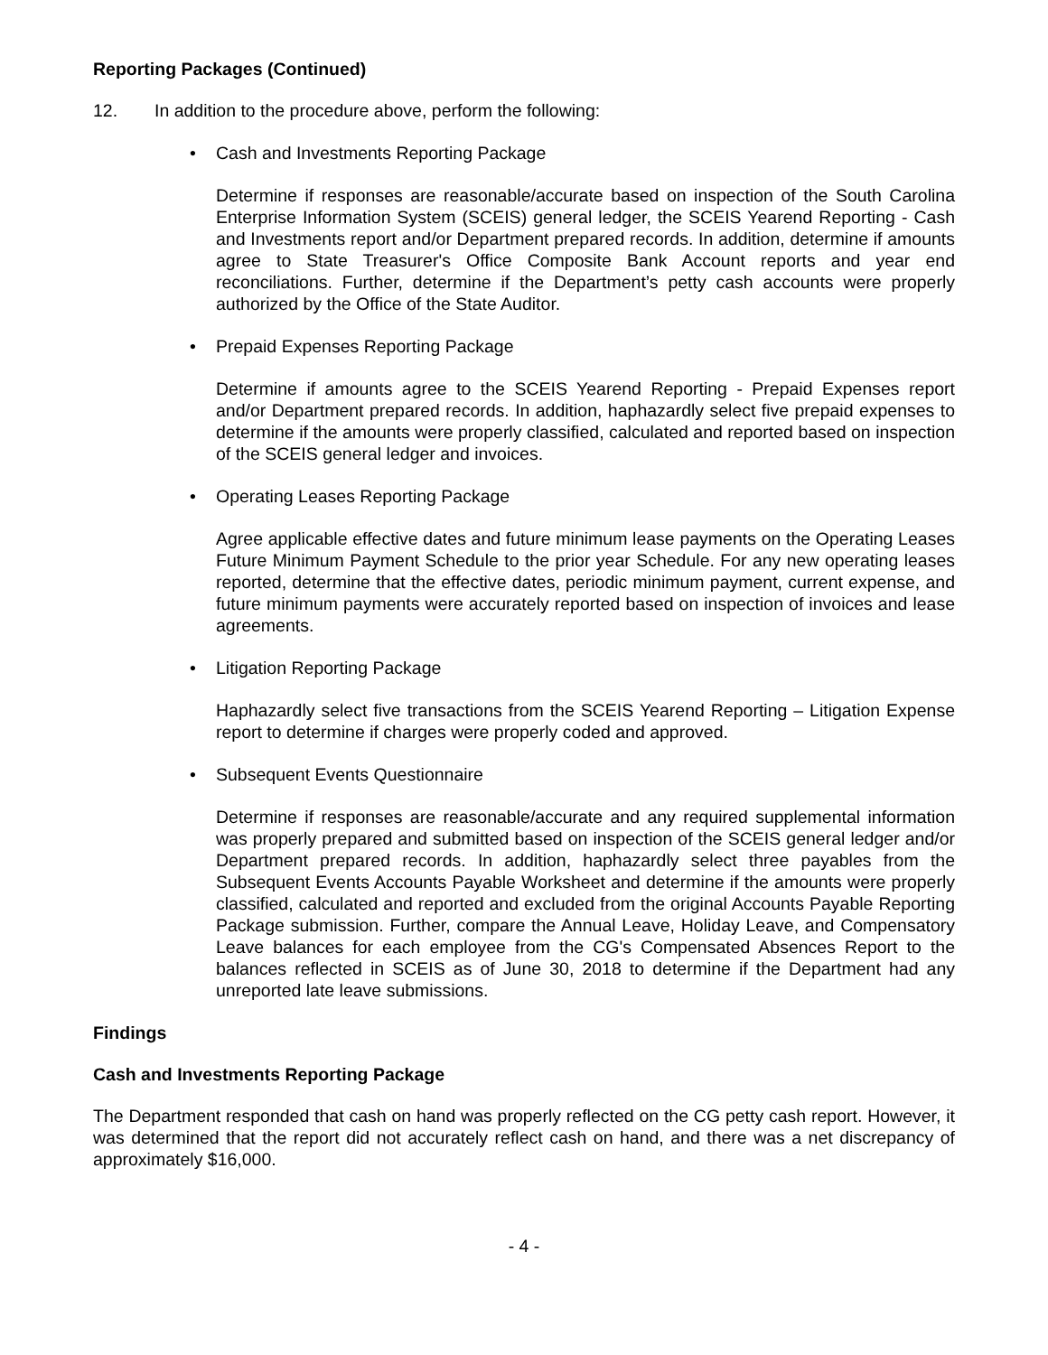Reporting Packages (Continued)
12. In addition to the procedure above, perform the following:
• Cash and Investments Reporting Package
Determine if responses are reasonable/accurate based on inspection of the South Carolina Enterprise Information System (SCEIS) general ledger, the SCEIS Yearend Reporting - Cash and Investments report and/or Department prepared records. In addition, determine if amounts agree to State Treasurer's Office Composite Bank Account reports and year end reconciliations. Further, determine if the Department’s petty cash accounts were properly authorized by the Office of the State Auditor.
• Prepaid Expenses Reporting Package
Determine if amounts agree to the SCEIS Yearend Reporting - Prepaid Expenses report and/or Department prepared records. In addition, haphazardly select five prepaid expenses to determine if the amounts were properly classified, calculated and reported based on inspection of the SCEIS general ledger and invoices.
• Operating Leases Reporting Package
Agree applicable effective dates and future minimum lease payments on the Operating Leases Future Minimum Payment Schedule to the prior year Schedule. For any new operating leases reported, determine that the effective dates, periodic minimum payment, current expense, and future minimum payments were accurately reported based on inspection of invoices and lease agreements.
• Litigation Reporting Package
Haphazardly select five transactions from the SCEIS Yearend Reporting – Litigation Expense report to determine if charges were properly coded and approved.
• Subsequent Events Questionnaire
Determine if responses are reasonable/accurate and any required supplemental information was properly prepared and submitted based on inspection of the SCEIS general ledger and/or Department prepared records. In addition, haphazardly select three payables from the Subsequent Events Accounts Payable Worksheet and determine if the amounts were properly classified, calculated and reported and excluded from the original Accounts Payable Reporting Package submission. Further, compare the Annual Leave, Holiday Leave, and Compensatory Leave balances for each employee from the CG's Compensated Absences Report to the balances reflected in SCEIS as of June 30, 2018 to determine if the Department had any unreported late leave submissions.
Findings
Cash and Investments Reporting Package
The Department responded that cash on hand was properly reflected on the CG petty cash report. However, it was determined that the report did not accurately reflect cash on hand, and there was a net discrepancy of approximately $16,000.
- 4 -